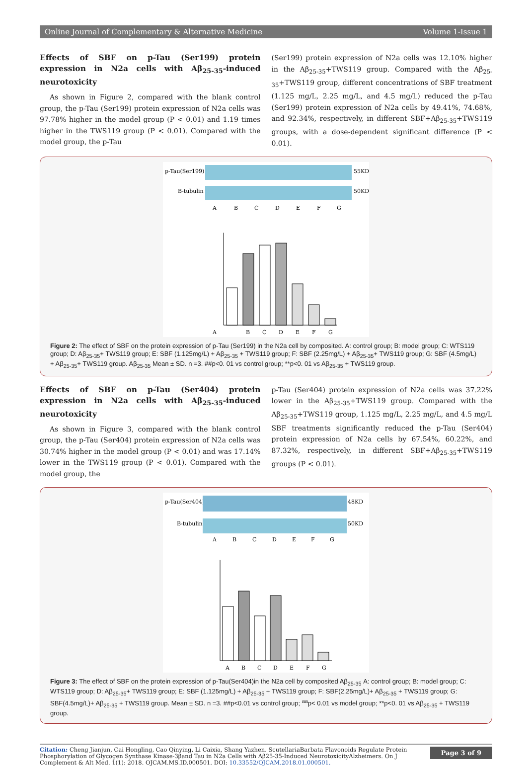Online Journal of Complementary & Alternative Medicine Volume 1-Issue 1
Effects of SBF on p-Tau (Ser199) protein expression in N2a cells with Aβ<sub>25-35</sub>-induced neurotoxicity
As shown in Figure 2, compared with the blank control group, the p-Tau (Ser199) protein expression of N2a cells was 97.78% higher in the model group (P < 0.01) and 1.19 times higher in the TWS119 group (P < 0.01). Compared with the model group, the p-Tau
(Ser199) protein expression of N2a cells was 12.10% higher in the Aβ<sub>25-35</sub>+TWS119 group. Compared with the Aβ<sub>25-35</sub>+TWS119 group, different concentrations of SBF treatment (1.125 mg/L, 2.25 mg/L, and 4.5 mg/L) reduced the p-Tau (Ser199) protein expression of N2a cells by 49.41%, 74.68%, and 92.34%, respectively, in different SBF+Aβ<sub>25-35</sub>+TWS119 groups, with a dose-dependent significant difference (P < 0.01).
p-Tau(Ser199)
55KD
Β-tubulin
50KD
A
B
C
D
E
F
G
A
B
C
D
E
F
G
Figure 2: The effect of SBF on the protein expression of p-Tau (Ser199) in the N2a cell by composited. A: control group; B: model group; C: WTS119 group; D: Aβ<sub>25-35</sub>+ TWS119 group; E: SBF (1.125mg/L) + Aβ<sub>25-35</sub> + TWS119 group; F: SBF (2.25mg/L) + Aβ<sub>25-35</sub>+ TWS119 group; G: SBF (4.5mg/L) + Aβ<sub>25-35</sub>+ TWS119 group. Aβ<sub>25-35</sub> Mean ± SD. n =3. ##p<0. 01 vs control group; **p<0. 01 vs Aβ<sub>25-35</sub> + TWS119 group.
Effects of SBF on p-Tau (Ser404) protein expression in N2a cells with Aβ<sub>25-35</sub>-induced neurotoxicity
As shown in Figure 3, compared with the blank control group, the p-Tau (Ser404) protein expression of N2a cells was 30.74% higher in the model group (P < 0.01) and was 17.14% lower in the TWS119 group (P < 0.01). Compared with the model group, the
p-Tau (Ser404) protein expression of N2a cells was 37.22% lower in the Aβ<sub>25-35</sub>+TWS119 group. Compared with the Aβ<sub>25-35</sub>+TWS119 group, 1.125 mg/L, 2.25 mg/L, and 4.5 mg/L SBF treatments significantly reduced the p-Tau (Ser404) protein expression of N2a cells by 67.54%, 60.22%, and 87.32%, respectively, in different SBF+Aβ<sub>25-35</sub>+TWS119 groups (P < 0.01).
p-Tau(Ser404)
48KD
Β-tubulin
50KD
A
B
C
D
E
F
G
A
B
C
D
E
F
G
Figure 3: The effect of SBF on the protein expression of p-Tau(Ser404)in the N2a cell by composited Aβ<sub>25-35</sub> A: control group; B: model group; C: WTS119 group; D: Aβ<sub>25-35</sub>+ TWS119 group; E: SBF (1.125mg/L) + Aβ<sub>25-35</sub> + TWS119 group; F: SBF(2.25mg/L)+ Aβ<sub>25-35</sub> + TWS119 group; G: SBF(4.5mg/L)+ Aβ<sub>25-35</sub> + TWS119 group. Mean ± SD. n =3. ##p<0.01 vs control group; <sup>aa</sup>p< 0.01 vs model group; **p<0. 01 vs Aβ<sub>25-35</sub> + TWS119 group.
Citation: Cheng Jianjun, Cai Hongling, Cao Qinying, Li Caixia, Shang Yazhen. ScutellariaBarbata Flavonoids Regulate Protein Phosphorylation of Glycogen Synthase Kinase-3βand Tau in N2a Cells with Aβ25-35-Induced NeurotoxicityAlzheimers. On J Complement & Alt Med. 1(1): 2018. OJCAM.MS.ID.000501. DOI: 10.33552/OJCAM.2018.01.000501.
Page 3 of 9